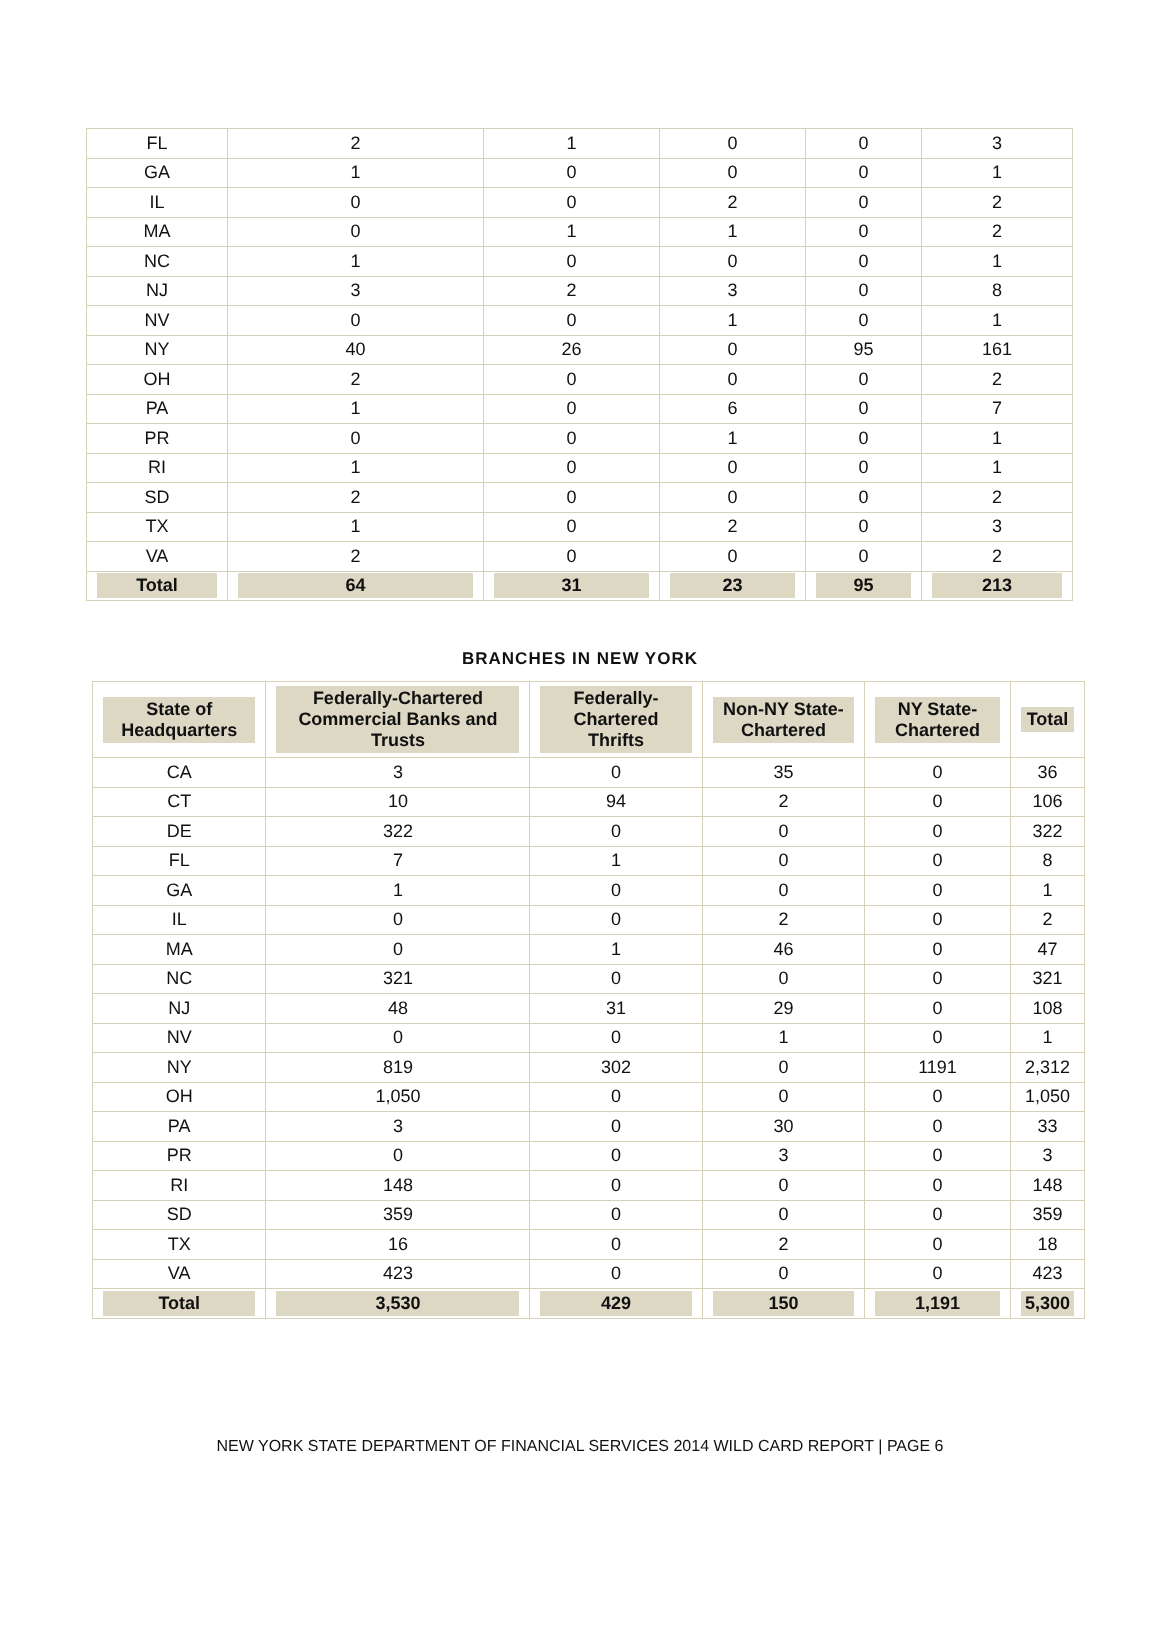| FL | 2 | 1 | 0 | 0 | 3 |
| GA | 1 | 0 | 0 | 0 | 1 |
| IL | 0 | 0 | 2 | 0 | 2 |
| MA | 0 | 1 | 1 | 0 | 2 |
| NC | 1 | 0 | 0 | 0 | 1 |
| NJ | 3 | 2 | 3 | 0 | 8 |
| NV | 0 | 0 | 1 | 0 | 1 |
| NY | 40 | 26 | 0 | 95 | 161 |
| OH | 2 | 0 | 0 | 0 | 2 |
| PA | 1 | 0 | 6 | 0 | 7 |
| PR | 0 | 0 | 1 | 0 | 1 |
| RI | 1 | 0 | 0 | 0 | 1 |
| SD | 2 | 0 | 0 | 0 | 2 |
| TX | 1 | 0 | 2 | 0 | 3 |
| VA | 2 | 0 | 0 | 0 | 2 |
| Total | 64 | 31 | 23 | 95 | 213 |
BRANCHES IN NEW YORK
| State of Headquarters | Federally-Chartered Commercial Banks and Trusts | Federally-Chartered Thrifts | Non-NY State-Chartered | NY State-Chartered | Total |
| --- | --- | --- | --- | --- | --- |
| CA | 3 | 0 | 35 | 0 | 36 |
| CT | 10 | 94 | 2 | 0 | 106 |
| DE | 322 | 0 | 0 | 0 | 322 |
| FL | 7 | 1 | 0 | 0 | 8 |
| GA | 1 | 0 | 0 | 0 | 1 |
| IL | 0 | 0 | 2 | 0 | 2 |
| MA | 0 | 1 | 46 | 0 | 47 |
| NC | 321 | 0 | 0 | 0 | 321 |
| NJ | 48 | 31 | 29 | 0 | 108 |
| NV | 0 | 0 | 1 | 0 | 1 |
| NY | 819 | 302 | 0 | 1191 | 2,312 |
| OH | 1,050 | 0 | 0 | 0 | 1,050 |
| PA | 3 | 0 | 30 | 0 | 33 |
| PR | 0 | 0 | 3 | 0 | 3 |
| RI | 148 | 0 | 0 | 0 | 148 |
| SD | 359 | 0 | 0 | 0 | 359 |
| TX | 16 | 0 | 2 | 0 | 18 |
| VA | 423 | 0 | 0 | 0 | 423 |
| Total | 3,530 | 429 | 150 | 1,191 | 5,300 |
NEW YORK STATE DEPARTMENT OF FINANCIAL SERVICES 2014 WILD CARD REPORT | PAGE 6